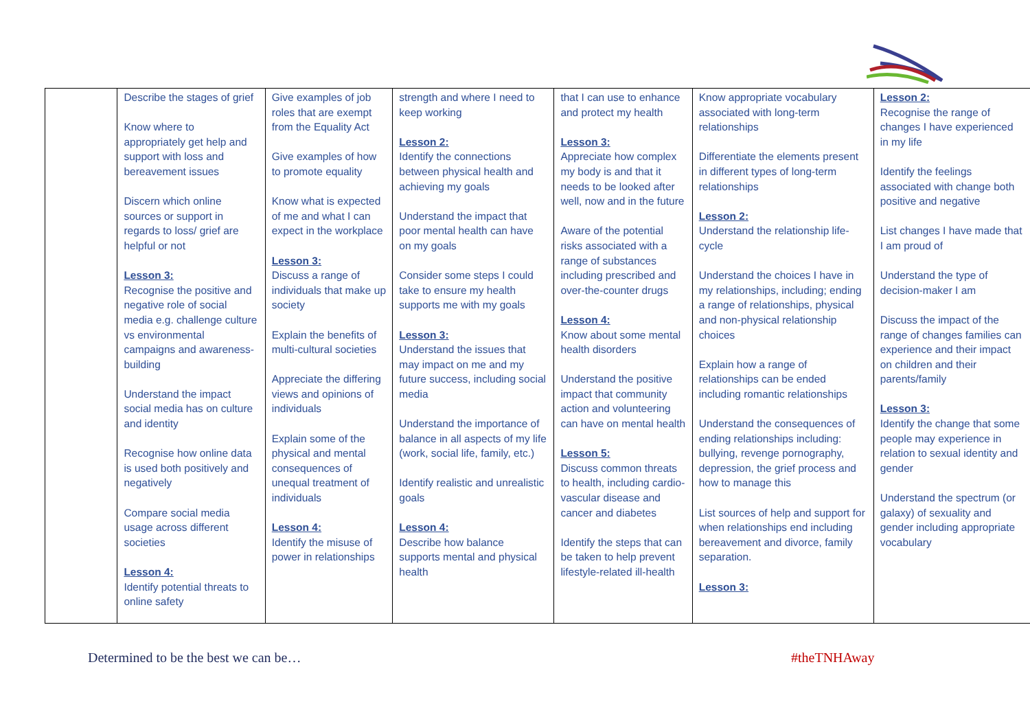| | Describe the stages of grief Know where to appropriately get help and support with loss and bereavement issues Discern which online sources or support in regards to loss/ grief are helpful or not Lesson 3: Recognise the positive and negative role of social media e.g. challenge culture vs environmental campaigns and awareness-building Understand the impact social media has on culture and identity Recognise how online data is used both positively and negatively Compare social media usage across different societies Lesson 4: Identify potential threats to online safety | Give examples of job roles that are exempt from the Equality Act Give examples of how to promote equality Know what is expected of me and what I can expect in the workplace Lesson 3: Discuss a range of individuals that make up society Explain the benefits of multi-cultural societies Appreciate the differing views and opinions of individuals Explain some of the physical and mental consequences of unequal treatment of individuals Lesson 4: Identify the misuse of power in relationships | strength and where I need to keep working Lesson 2: Identify the connections between physical health and achieving my goals Understand the impact that poor mental health can have on my goals Consider some steps I could take to ensure my health supports me with my goals Lesson 3: Understand the issues that may impact on me and my future success, including social media Understand the importance of balance in all aspects of my life (work, social life, family, etc.) Identify realistic and unrealistic goals Lesson 4: Describe how balance supports mental and physical health | that I can use to enhance and protect my health Lesson 3: Appreciate how complex my body is and that it needs to be looked after well, now and in the future Aware of the potential risks associated with a range of substances including prescribed and over-the-counter drugs Lesson 4: Know about some mental health disorders Understand the positive impact that community action and volunteering can have on mental health Lesson 5: Discuss common threats to health, including cardio-vascular disease and cancer and diabetes Identify the steps that can be taken to help prevent lifestyle-related ill-health | Know appropriate vocabulary associated with long-term relationships Differentiate the elements present in different types of long-term relationships Lesson 2: Understand the relationship life-cycle Understand the choices I have in my relationships, including; ending a range of relationships, physical and non-physical relationship choices Explain how a range of relationships can be ended including romantic relationships Understand the consequences of ending relationships including: bullying, revenge pornography, depression, the grief process and how to manage this List sources of help and support for when relationships end including bereavement and divorce, family separation. Lesson 3: | Lesson 2: Recognise the range of changes I have experienced in my life Identify the feelings associated with change both positive and negative List changes I have made that I am proud of Understand the type of decision-maker I am Discuss the impact of the range of changes families can experience and their impact on children and their parents/family Lesson 3: Identify the change that some people may experience in relation to sexual identity and gender Understand the spectrum (or galaxy) of sexuality and gender including appropriate vocabulary |
Determined to be the best we can be…
#theTNHAway